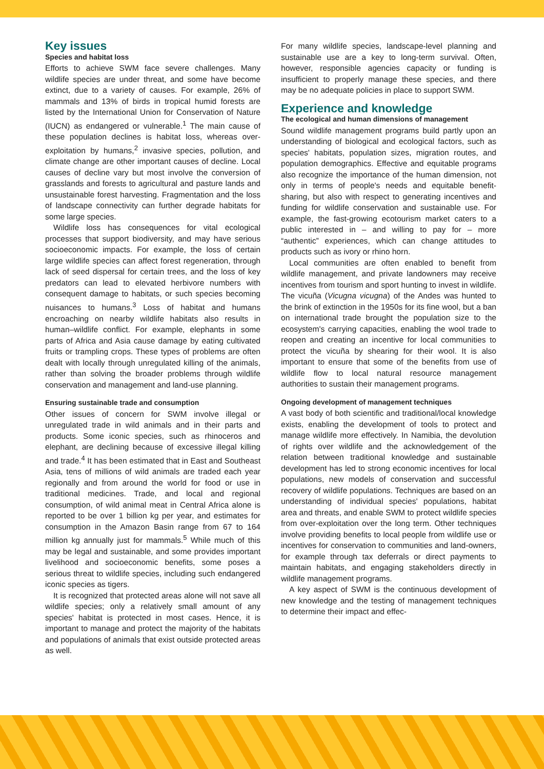Key issues
Species and habitat loss
Efforts to achieve SWM face severe challenges. Many wildlife species are under threat, and some have become extinct, due to a variety of causes. For example, 26% of mammals and 13% of birds in tropical humid forests are listed by the International Union for Conservation of Nature (IUCN) as endangered or vulnerable.<sup>1</sup> The main cause of these population declines is habitat loss, whereas over-exploitation by humans,<sup>2</sup> invasive species, pollution, and climate change are other important causes of decline. Local causes of decline vary but most involve the conversion of grasslands and forests to agricultural and pasture lands and unsustainable forest harvesting. Fragmentation and the loss of landscape connectivity can further degrade habitats for some large species.
Wildlife loss has consequences for vital ecological processes that support biodiversity, and may have serious socioeconomic impacts. For example, the loss of certain large wildlife species can affect forest regeneration, through lack of seed dispersal for certain trees, and the loss of key predators can lead to elevated herbivore numbers with consequent damage to habitats, or such species becoming nuisances to humans.<sup>3</sup> Loss of habitat and humans encroaching on nearby wildlife habitats also results in human–wildlife conflict. For example, elephants in some parts of Africa and Asia cause damage by eating cultivated fruits or trampling crops. These types of problems are often dealt with locally through unregulated killing of the animals, rather than solving the broader problems through wildlife conservation and management and land-use planning.
Ensuring sustainable trade and consumption
Other issues of concern for SWM involve illegal or unregulated trade in wild animals and in their parts and products. Some iconic species, such as rhinoceros and elephant, are declining because of excessive illegal killing and trade.<sup>4</sup> It has been estimated that in East and Southeast Asia, tens of millions of wild animals are traded each year regionally and from around the world for food or use in traditional medicines. Trade, and local and regional consumption, of wild animal meat in Central Africa alone is reported to be over 1 billion kg per year, and estimates for consumption in the Amazon Basin range from 67 to 164 million kg annually just for mammals.<sup>5</sup> While much of this may be legal and sustainable, and some provides important livelihood and socioeconomic benefits, some poses a serious threat to wildlife species, including such endangered iconic species as tigers.
It is recognized that protected areas alone will not save all wildlife species; only a relatively small amount of any species' habitat is protected in most cases. Hence, it is important to manage and protect the majority of the habitats and populations of animals that exist outside protected areas as well.
For many wildlife species, landscape-level planning and sustainable use are a key to long-term survival. Often, however, responsible agencies capacity or funding is insufficient to properly manage these species, and there may be no adequate policies in place to support SWM.
Experience and knowledge
The ecological and human dimensions of management
Sound wildlife management programs build partly upon an understanding of biological and ecological factors, such as species' habitats, population sizes, migration routes, and population demographics. Effective and equitable programs also recognize the importance of the human dimension, not only in terms of people's needs and equitable benefit-sharing, but also with respect to generating incentives and funding for wildlife conservation and sustainable use. For example, the fast-growing ecotourism market caters to a public interested in – and willing to pay for – more “authentic” experiences, which can change attitudes to products such as ivory or rhino horn.
Local communities are often enabled to benefit from wildlife management, and private landowners may receive incentives from tourism and sport hunting to invest in wildlife. The vicuña (Vicugna vicugna) of the Andes was hunted to the brink of extinction in the 1950s for its fine wool, but a ban on international trade brought the population size to the ecosystem's carrying capacities, enabling the wool trade to reopen and creating an incentive for local communities to protect the vicuña by shearing for their wool. It is also important to ensure that some of the benefits from use of wildlife flow to local natural resource management authorities to sustain their management programs.
Ongoing development of management techniques
A vast body of both scientific and traditional/local knowledge exists, enabling the development of tools to protect and manage wildlife more effectively. In Namibia, the devolution of rights over wildlife and the acknowledgement of the relation between traditional knowledge and sustainable development has led to strong economic incentives for local populations, new models of conservation and successful recovery of wildlife populations. Techniques are based on an understanding of individual species' populations, habitat area and threats, and enable SWM to protect wildlife species from over-exploitation over the long term. Other techniques involve providing benefits to local people from wildlife use or incentives for conservation to communities and land-owners, for example through tax deferrals or direct payments to maintain habitats, and engaging stakeholders directly in wildlife management programs.
A key aspect of SWM is the continuous development of new knowledge and the testing of management techniques to determine their impact and effec-